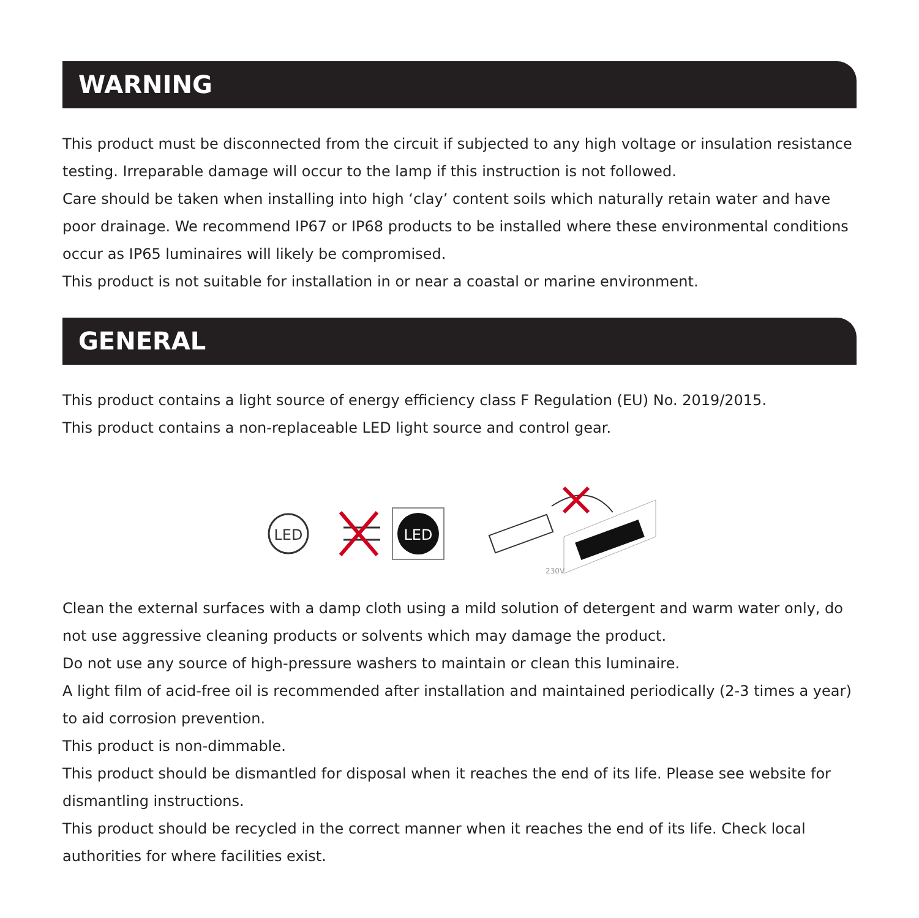WARNING
This product must be disconnected from the circuit if subjected to any high voltage or insulation resistance testing. Irreparable damage will occur to the lamp if this instruction is not followed.
Care should be taken when installing into high ‘clay’ content soils which naturally retain water and have poor drainage. We recommend IP67 or IP68 products to be installed where these environmental conditions occur as IP65 luminaires will likely be compromised.
This product is not suitable for installation in or near a coastal or marine environment.
GENERAL
This product contains a light source of energy efficiency class F Regulation (EU) No. 2019/2015.
This product contains a non-replaceable LED light source and control gear.
LED
LED
230V
Clean the external surfaces with a damp cloth using a mild solution of detergent and warm water only, do not use aggressive cleaning products or solvents which may damage the product.
Do not use any source of high-pressure washers to maintain or clean this luminaire.
A light film of acid-free oil is recommended after installation and maintained periodically (2-3 times a year) to aid corrosion prevention.
This product is non-dimmable.
This product should be dismantled for disposal when it reaches the end of its life. Please see website for dismantling instructions.
This product should be recycled in the correct manner when it reaches the end of its life. Check local authorities for where facilities exist.